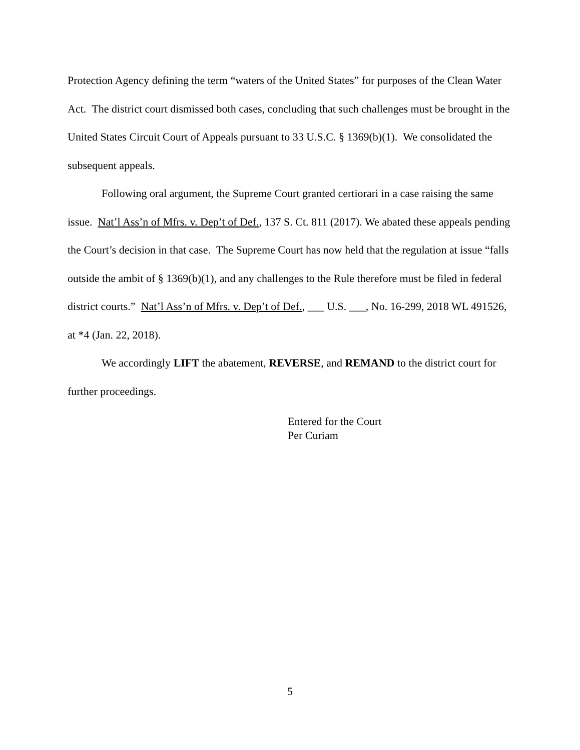Protection Agency defining the term “waters of the United States” for purposes of the Clean Water Act. The district court dismissed both cases, concluding that such challenges must be brought in the United States Circuit Court of Appeals pursuant to 33 U.S.C. § 1369(b)(1). We consolidated the subsequent appeals.
Following oral argument, the Supreme Court granted certiorari in a case raising the same issue. Nat’l Ass’n of Mfrs. v. Dep’t of Def., 137 S. Ct. 811 (2017). We abated these appeals pending the Court’s decision in that case. The Supreme Court has now held that the regulation at issue “falls outside the ambit of § 1369(b)(1), and any challenges to the Rule therefore must be filed in federal district courts.” Nat’l Ass’n of Mfrs. v. Dep’t of Def., ___ U.S. ___, No. 16-299, 2018 WL 491526, at *4 (Jan. 22, 2018).
We accordingly LIFT the abatement, REVERSE, and REMAND to the district court for further proceedings.
Entered for the Court
Per Curiam
5